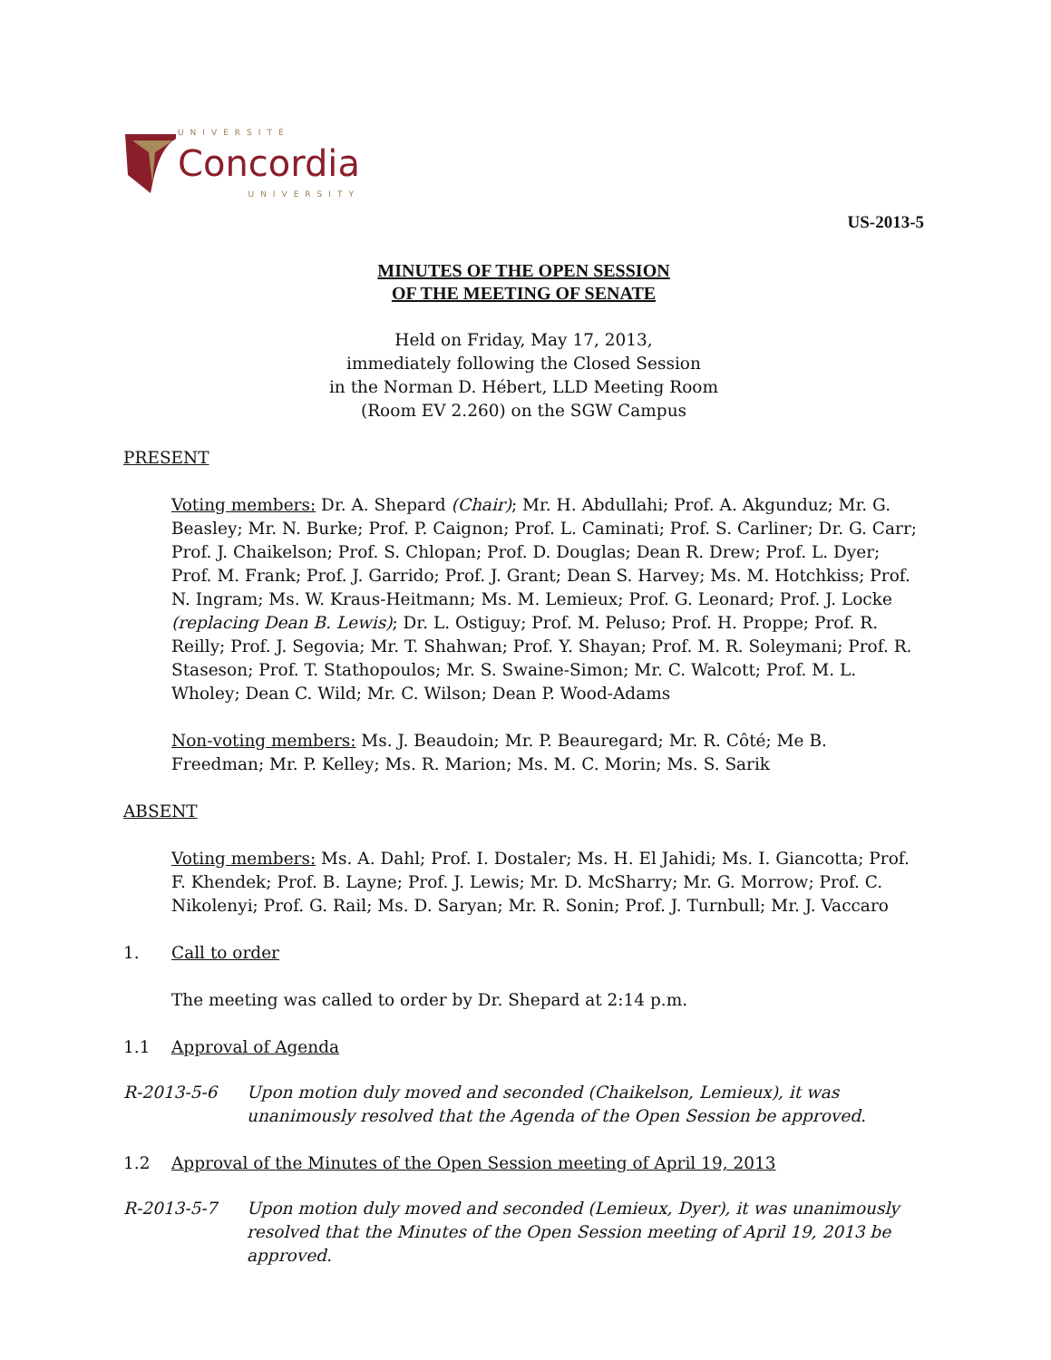UNIVERSITÉ
Concordia
UNIVERSITY
US-2013-5
MINUTES OF THE OPEN SESSION
OF THE MEETING OF SENATE
Held on Friday, May 17, 2013,
immediately following the Closed Session
in the Norman D. Hébert, LLD Meeting Room
(Room EV 2.260) on the SGW Campus
PRESENT
Voting members: Dr. A. Shepard (Chair); Mr. H. Abdullahi; Prof. A. Akgunduz; Mr. G. Beasley; Mr. N. Burke; Prof. P. Caignon; Prof. L. Caminati; Prof. S. Carliner; Dr. G. Carr; Prof. J. Chaikelson; Prof. S. Chlopan; Prof. D. Douglas; Dean R. Drew; Prof. L. Dyer; Prof. M. Frank; Prof. J. Garrido; Prof. J. Grant; Dean S. Harvey; Ms. M. Hotchkiss; Prof. N. Ingram; Ms. W. Kraus-Heitmann; Ms. M. Lemieux; Prof. G. Leonard; Prof. J. Locke (replacing Dean B. Lewis); Dr. L. Ostiguy; Prof. M. Peluso; Prof. H. Proppe; Prof. R. Reilly; Prof. J. Segovia; Mr. T. Shahwan; Prof. Y. Shayan; Prof. M. R. Soleymani; Prof. R. Staseson; Prof. T. Stathopoulos; Mr. S. Swaine-Simon; Mr. C. Walcott; Prof. M. L. Wholey; Dean C. Wild; Mr. C. Wilson; Dean P. Wood-Adams
Non-voting members: Ms. J. Beaudoin; Mr. P. Beauregard; Mr. R. Côté; Me B. Freedman; Mr. P. Kelley; Ms. R. Marion; Ms. M. C. Morin; Ms. S. Sarik
ABSENT
Voting members: Ms. A. Dahl; Prof. I. Dostaler; Ms. H. El Jahidi; Ms. I. Giancotta; Prof. F. Khendek; Prof. B. Layne; Prof. J. Lewis; Mr. D. McSharry; Mr. G. Morrow; Prof. C. Nikolenyi; Prof. G. Rail; Ms. D. Saryan; Mr. R. Sonin; Prof. J. Turnbull; Mr. J. Vaccaro
1. Call to order
The meeting was called to order by Dr. Shepard at 2:14 p.m.
1.1 Approval of Agenda
R-2013-5-6 Upon motion duly moved and seconded (Chaikelson, Lemieux), it was unanimously resolved that the Agenda of the Open Session be approved.
1.2 Approval of the Minutes of the Open Session meeting of April 19, 2013
R-2013-5-7 Upon motion duly moved and seconded (Lemieux, Dyer), it was unanimously resolved that the Minutes of the Open Session meeting of April 19, 2013 be approved.